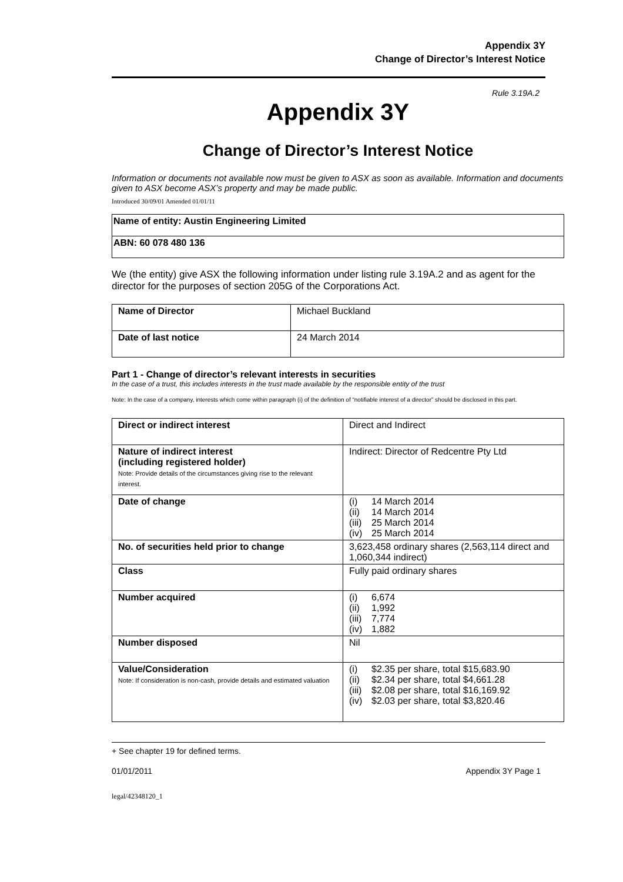Appendix 3Y
Change of Director’s Interest Notice
Rule 3.19A.2
Appendix 3Y
Change of Director’s Interest Notice
Information or documents not available now must be given to ASX as soon as available. Information and documents given to ASX become ASX’s property and may be made public.
Introduced 30/09/01 Amended 01/01/11
| Name of entity: Austin Engineering Limited |
| ABN: 60 078 480 136 |
We (the entity) give ASX the following information under listing rule 3.19A.2 and as agent for the director for the purposes of section 205G of the Corporations Act.
| Name of Director | Michael Buckland |
| Date of last notice | 24 March 2014 |
Part 1 - Change of director’s relevant interests in securities
In the case of a trust, this includes interests in the trust made available by the responsible entity of the trust
Note: In the case of a company, interests which come within paragraph (i) of the definition of “notifiable interest of a director” should be disclosed in this part.
| Direct or indirect interest | Direct and Indirect |
| Nature of indirect interest (including registered holder) Note: Provide details of the circumstances giving rise to the relevant interest. | Indirect: Director of Redcentre Pty Ltd |
| Date of change | (i) 14 March 2014 (ii) 14 March 2014 (iii) 25 March 2014 (iv) 25 March 2014 |
| No. of securities held prior to change | 3,623,458 ordinary shares (2,563,114 direct and 1,060,344 indirect) |
| Class | Fully paid ordinary shares |
| Number acquired | (i) 6,674 (ii) 1,992 (iii) 7,774 (iv) 1,882 |
| Number disposed | Nil |
| Value/Consideration Note: If consideration is non-cash, provide details and estimated valuation | (i) $2.35 per share, total $15,683.90 (ii) $2.34 per share, total $4,661.28 (iii) $2.08 per share, total $16,169.92 (iv) $2.03 per share, total $3,820.46 |
+ See chapter 19 for defined terms.
01/01/2011 Appendix 3Y Page 1
legal/42348120_1